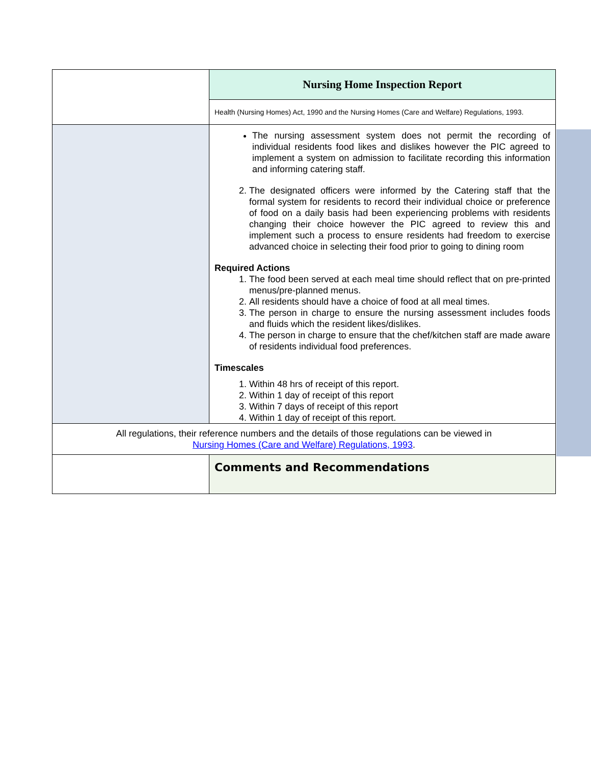| | Nursing Home Inspection Report |
| | Health (Nursing Homes) Act, 1990 and the Nursing Homes (Care and Welfare) Regulations, 1993. |
| | The nursing assessment system does not permit the recording of individual residents food likes and dislikes however the PIC agreed to implement a system on admission to facilitate recording this information and informing catering staff. 2. The designated officers were informed by the Catering staff that the formal system for residents to record their individual choice or preference of food on a daily basis had been experiencing problems with residents changing their choice however the PIC agreed to review this and implement such a process to ensure residents had freedom to exercise advanced choice in selecting their food prior to going to dining room Required Actions 1. The food been served at each meal time should reflect that on pre-printed menus/pre-planned menus. 2. All residents should have a choice of food at all meal times. 3. The person in charge to ensure the nursing assessment includes foods and fluids which the resident likes/dislikes. 4. The person in charge to ensure that the chef/kitchen staff are made aware of residents individual food preferences. Timescales 1. Within 48 hrs of receipt of this report. 2. Within 1 day of receipt of this report 3. Within 7 days of receipt of this report 4. Within 1 day of receipt of this report. |
| All regulations, their reference numbers and the details of those regulations can be viewed in Nursing Homes (Care and Welfare) Regulations, 1993 . | |
| | Comments and Recommendations |